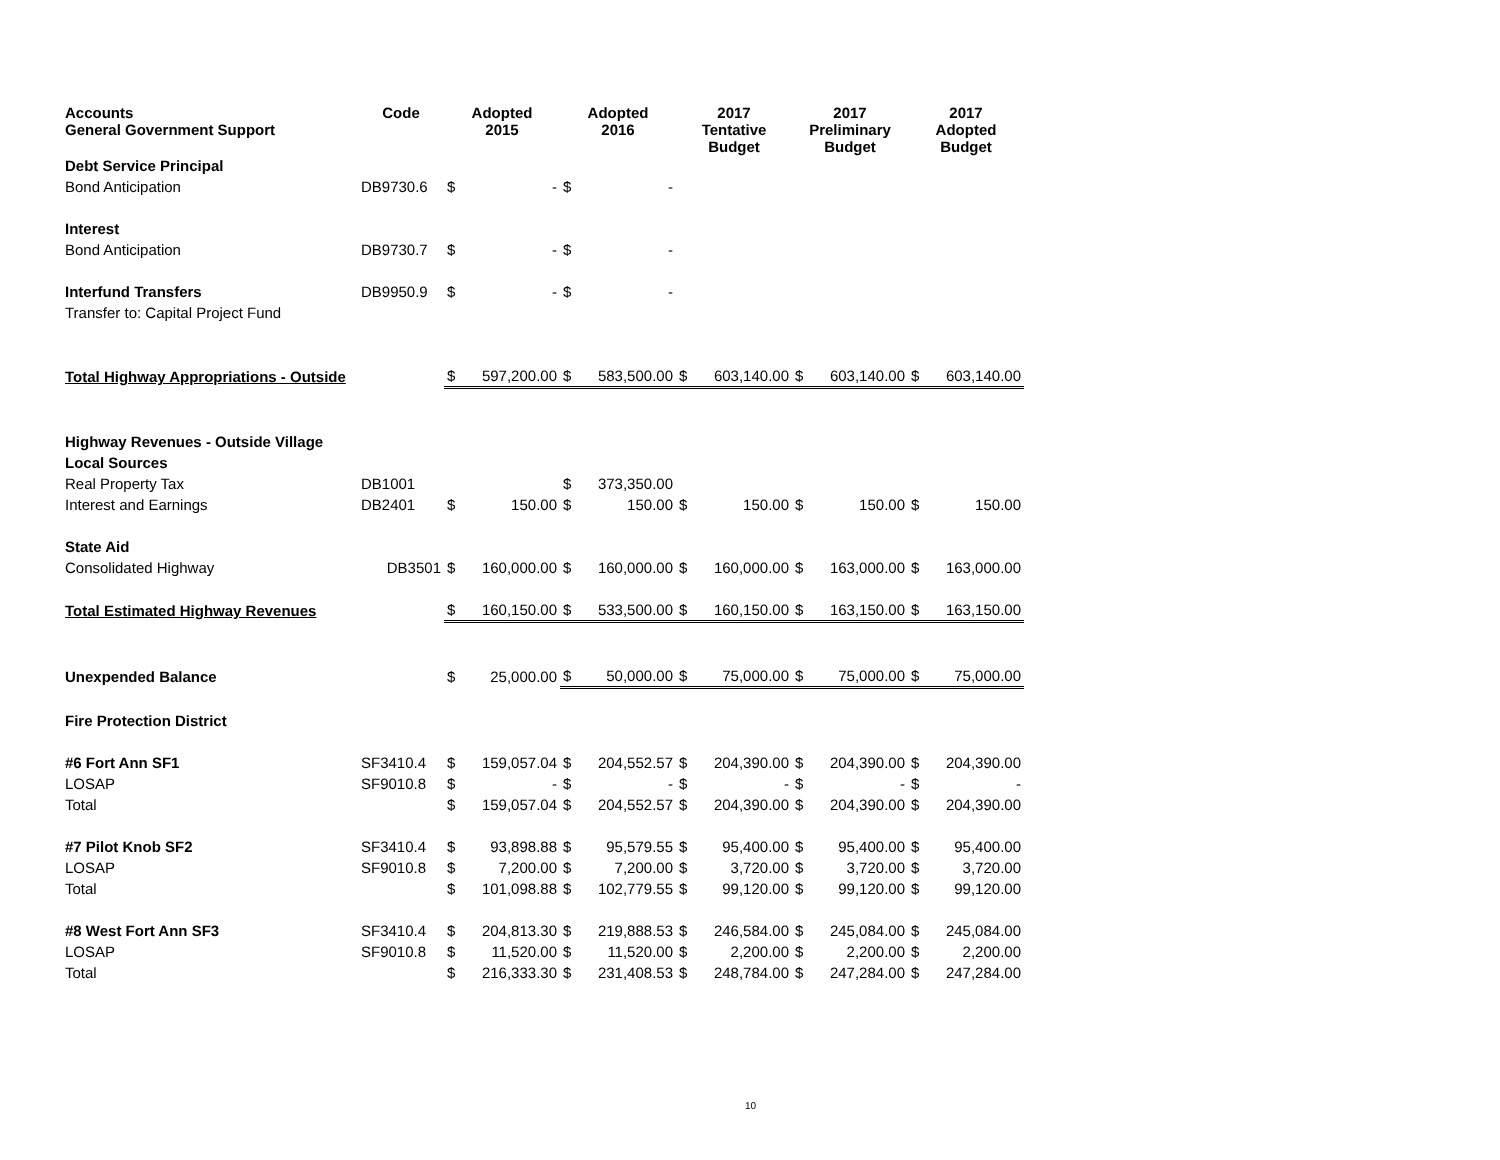| Accounts General Government Support | Code | Adopted 2015 | | Adopted 2016 | | 2017 Tentative Budget | | 2017 Preliminary Budget | | 2017 Adopted Budget | |
| --- | --- | --- | --- | --- | --- | --- | --- | --- | --- | --- | --- |
| Debt Service Principal | | | | | | | | | | | |
| Bond Anticipation | DB9730.6 | $ | - | $ | - | | | | | | |
| Interest | | | | | | | | | | | |
| Bond Anticipation | DB9730.7 | $ | - | $ | - | | | | | | |
| Interfund Transfers | DB9950.9 | $ | - | $ | - | | | | | | |
| Transfer to: Capital Project Fund | | | | | | | | | | | |
| Total Highway Appropriations - Outside | | $ | 597,200.00 | $ | 583,500.00 | $ | 603,140.00 | $ | 603,140.00 | $ | 603,140.00 |
| Highway Revenues - Outside Village | | | | | | | | | | | |
| Local Sources | | | | | | | | | | | |
| Real Property Tax | DB1001 | | | $ | 373,350.00 | | | | | | |
| Interest and Earnings | DB2401 | $ | 150.00 | $ | 150.00 | $ | 150.00 | $ | 150.00 | $ | 150.00 |
| State Aid | | | | | | | | | | | |
| Consolidated Highway | DB3501 | $ | 160,000.00 | $ | 160,000.00 | $ | 160,000.00 | $ | 163,000.00 | $ | 163,000.00 |
| Total Estimated Highway Revenues | | $ | 160,150.00 | $ | 533,500.00 | $ | 160,150.00 | $ | 163,150.00 | $ | 163,150.00 |
| Unexpended Balance | | $ | 25,000.00 | $ | 50,000.00 | $ | 75,000.00 | $ | 75,000.00 | $ | 75,000.00 |
| Fire Protection District | | | | | | | | | | | |
| #6 Fort Ann SF1 | SF3410.4 | $ | 159,057.04 | $ | 204,552.57 | $ | 204,390.00 | $ | 204,390.00 | $ | 204,390.00 |
| LOSAP | SF9010.8 | $ | - | $ | - | $ | - | $ | - | $ | - |
| Total | | $ | 159,057.04 | $ | 204,552.57 | $ | 204,390.00 | $ | 204,390.00 | $ | 204,390.00 |
| #7 Pilot Knob SF2 | SF3410.4 | $ | 93,898.88 | $ | 95,579.55 | $ | 95,400.00 | $ | 95,400.00 | $ | 95,400.00 |
| LOSAP | SF9010.8 | $ | 7,200.00 | $ | 7,200.00 | $ | 3,720.00 | $ | 3,720.00 | $ | 3,720.00 |
| Total | | $ | 101,098.88 | $ | 102,779.55 | $ | 99,120.00 | $ | 99,120.00 | $ | 99,120.00 |
| #8 West Fort Ann SF3 | SF3410.4 | $ | 204,813.30 | $ | 219,888.53 | $ | 246,584.00 | $ | 245,084.00 | $ | 245,084.00 |
| LOSAP | SF9010.8 | $ | 11,520.00 | $ | 11,520.00 | $ | 2,200.00 | $ | 2,200.00 | $ | 2,200.00 |
| Total | | $ | 216,333.30 | $ | 231,408.53 | $ | 248,784.00 | $ | 247,284.00 | $ | 247,284.00 |
10